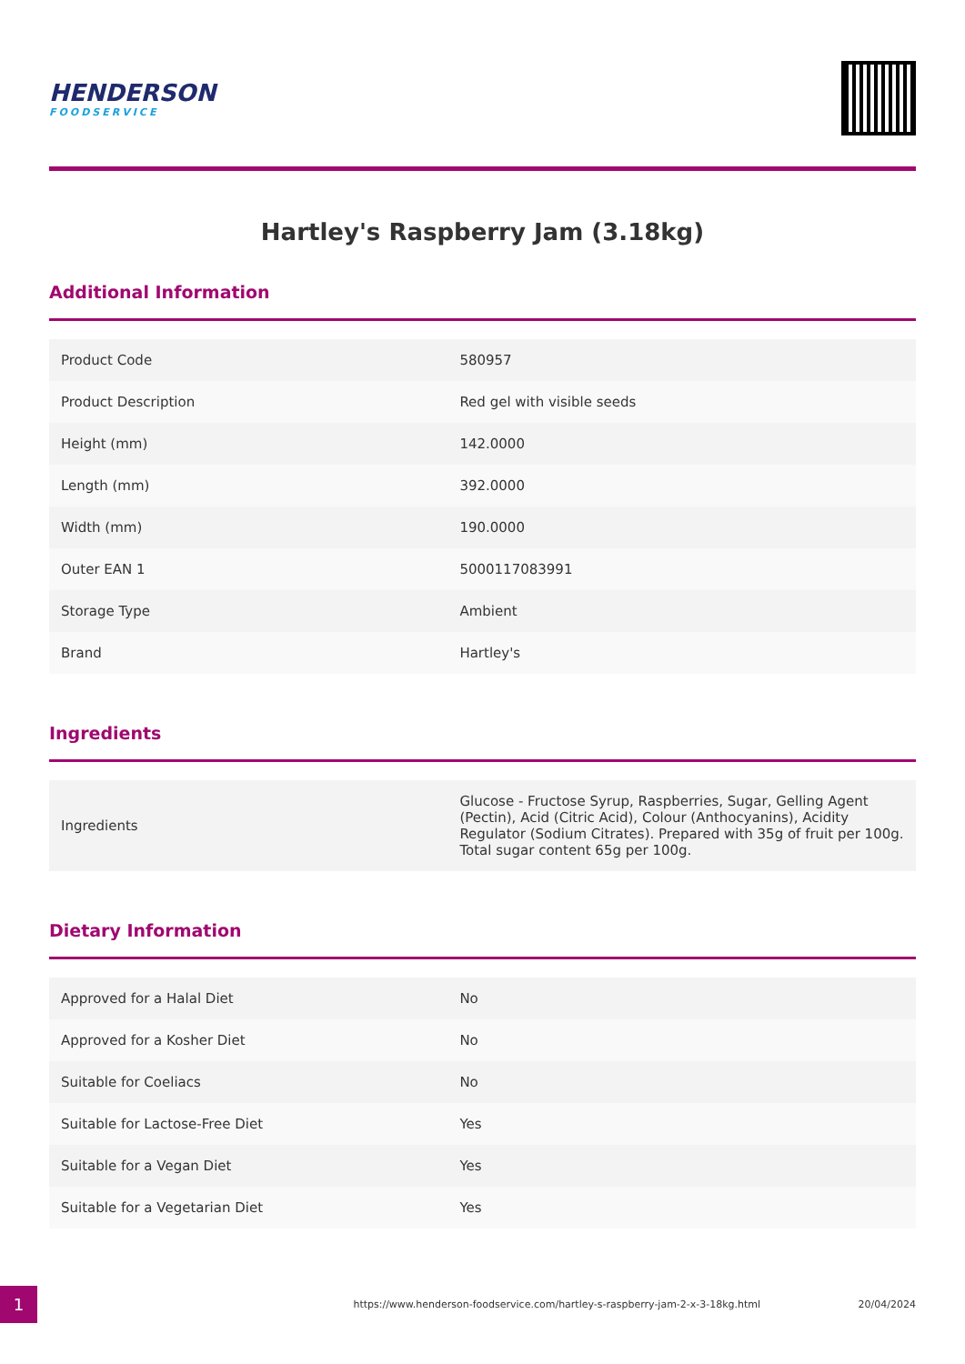HENDERSON
FOODSERVICE
Hartley's Raspberry Jam (3.18kg)
Additional Information
| Product Code | 580957 |
| Product Description | Red gel with visible seeds |
| Height (mm) | 142.0000 |
| Length (mm) | 392.0000 |
| Width (mm) | 190.0000 |
| Outer EAN 1 | 5000117083991 |
| Storage Type | Ambient |
| Brand | Hartley's |
Ingredients
| Ingredients | Glucose - Fructose Syrup, Raspberries, Sugar, Gelling Agent (Pectin), Acid (Citric Acid), Colour (Anthocyanins), Acidity Regulator (Sodium Citrates). Prepared with 35g of fruit per 100g. Total sugar content 65g per 100g. |
Dietary Information
| Approved for a Halal Diet | No |
| Approved for a Kosher Diet | No |
| Suitable for Coeliacs | No |
| Suitable for Lactose-Free Diet | Yes |
| Suitable for a Vegan Diet | Yes |
| Suitable for a Vegetarian Diet | Yes |
1
https://www.henderson-foodservice.com/hartley-s-raspberry-jam-2-x-3-18kg.html
20/04/2024